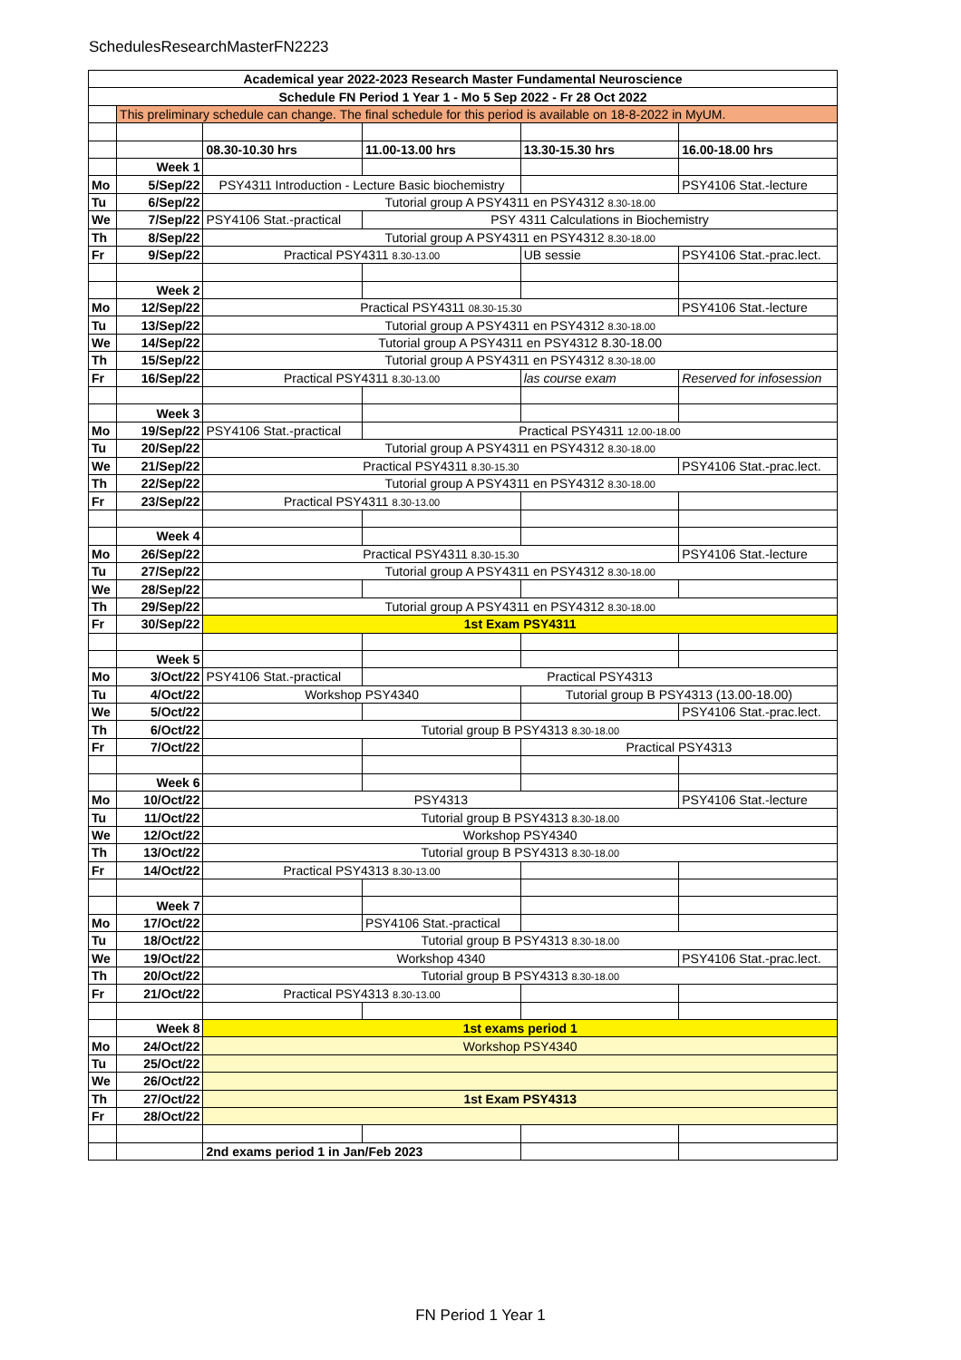SchedulesResearchMasterFN2223
| Academical year 2022-2023 Research Master Fundamental Neuroscience | | | | | |
| Schedule FN Period 1 Year 1 - Mo 5 Sep 2022 - Fr 28 Oct 2022 | | | | | |
| | This preliminary schedule can change. The final schedule for this period is available on 18-8-2022 in MyUM. | | | | |
| | | 08.30-10.30 hrs | 11.00-13.00 hrs | 13.30-15.30 hrs | 16.00-18.00 hrs |
| | Week 1 | | | | |
| Mo | 5/Sep/22 | PSY4311 Introduction - Lecture Basic biochemistry | | | PSY4106 Stat.-lecture |
| Tu | 6/Sep/22 | Tutorial group A PSY4311 en PSY4312 8.30-18.00 | | | |
| We | 7/Sep/22 | PSY4106 Stat.-practical | PSY 4311 Calculations in Biochemistry | | |
| Th | 8/Sep/22 | Tutorial group A PSY4311 en PSY4312 8.30-18.00 | | | |
| Fr | 9/Sep/22 | Practical PSY4311 8.30-13.00 | | UB sessie | PSY4106 Stat.-prac.lect. |
| | Week 2 | | | | |
| Mo | 12/Sep/22 | Practical PSY4311 08.30-15.30 | | | PSY4106 Stat.-lecture |
| Tu | 13/Sep/22 | Tutorial group A PSY4311 en PSY4312 8.30-18.00 | | | |
| We | 14/Sep/22 | Tutorial group A PSY4311 en PSY4312 8.30-18.00 | | | |
| Th | 15/Sep/22 | Tutorial group A PSY4311 en PSY4312 8.30-18.00 | | | |
| Fr | 16/Sep/22 | Practical PSY4311 8.30-13.00 | | las course exam | Reserved for infosession |
| | Week 3 | | | | |
| Mo | 19/Sep/22 | PSY4106 Stat.-practical | Practical PSY4311 12.00-18.00 | | |
| Tu | 20/Sep/22 | Tutorial group A PSY4311 en PSY4312 8.30-18.00 | | | |
| We | 21/Sep/22 | Practical PSY4311 8.30-15.30 | | | PSY4106 Stat.-prac.lect. |
| Th | 22/Sep/22 | Tutorial group A PSY4311 en PSY4312 8.30-18.00 | | | |
| Fr | 23/Sep/22 | Practical PSY4311 8.30-13.00 | | | |
| | Week 4 | | | | |
| Mo | 26/Sep/22 | Practical PSY4311 8.30-15.30 | | | PSY4106 Stat.-lecture |
| Tu | 27/Sep/22 | Tutorial group A PSY4311 en PSY4312 8.30-18.00 | | | |
| We | 28/Sep/22 | | | | |
| Th | 29/Sep/22 | Tutorial group A PSY4311 en PSY4312 8.30-18.00 | | | |
| Fr | 30/Sep/22 | 1st Exam PSY4311 | | | |
| | Week 5 | | | | |
| Mo | 3/Oct/22 | PSY4106 Stat.-practical | Practical PSY4313 | | |
| Tu | 4/Oct/22 | Workshop PSY4340 | | Tutorial group B PSY4313 (13.00-18.00) | |
| We | 5/Oct/22 | | | | PSY4106 Stat.-prac.lect. |
| Th | 6/Oct/22 | Tutorial group B PSY4313 8.30-18.00 | | | |
| Fr | 7/Oct/22 | | | Practical PSY4313 | |
| | Week 6 | | | | |
| Mo | 10/Oct/22 | PSY4313 | | | PSY4106 Stat.-lecture |
| Tu | 11/Oct/22 | Tutorial group B PSY4313 8.30-18.00 | | | |
| We | 12/Oct/22 | Workshop PSY4340 | | | |
| Th | 13/Oct/22 | Tutorial group B PSY4313 8.30-18.00 | | | |
| Fr | 14/Oct/22 | Practical PSY4313 8.30-13.00 | | | |
| | Week 7 | | | | |
| Mo | 17/Oct/22 | | PSY4106 Stat.-practical | | |
| Tu | 18/Oct/22 | Tutorial group B PSY4313 8.30-18.00 | | | |
| We | 19/Oct/22 | Workshop 4340 | | | PSY4106 Stat.-prac.lect. |
| Th | 20/Oct/22 | Tutorial group B PSY4313 8.30-18.00 | | | |
| Fr | 21/Oct/22 | Practical PSY4313 8.30-13.00 | | | |
| | Week 8 | 1st exams period 1 | | | |
| Mo | 24/Oct/22 | Workshop PSY4340 | | | |
| Tu | 25/Oct/22 | | | | |
| We | 26/Oct/22 | | | | |
| Th | 27/Oct/22 | 1st Exam PSY4313 | | | |
| Fr | 28/Oct/22 | | | | |
| | | 2nd exams period 1 in Jan/Feb 2023 | | | |
FN Period 1 Year 1